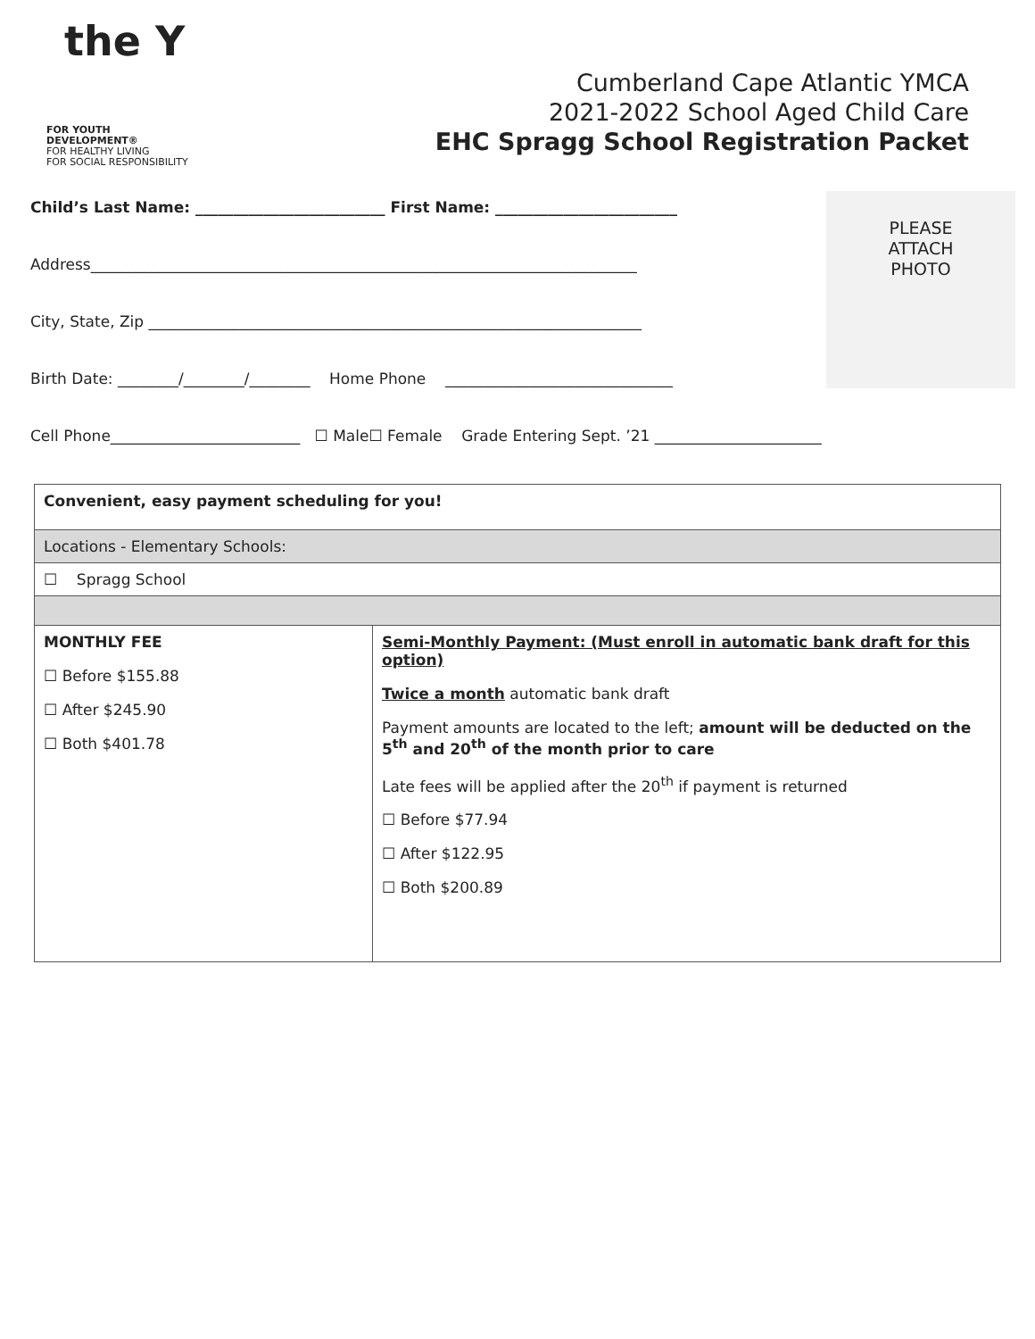the Y
FOR YOUTH DEVELOPMENT®
FOR HEALTHY LIVING
FOR SOCIAL RESPONSIBILITY
Cumberland Cape Atlantic YMCA
2021-2022 School Aged Child Care
EHC Spragg School Registration Packet
PLEASE
ATTACH
PHOTO
Child’s Last Name: _________________________ First Name: ________________________
Address________________________________________________________________________
City, State, Zip _________________________________________________________________
Birth Date: ________/________/________ Home Phone ______________________________
Cell Phone_________________________ ☐ Male☐ Female Grade Entering Sept. ’21 ______________________
| Convenient, easy payment scheduling for you! | |
| Locations - Elementary Schools: | |
| ☐ Spragg School | |
| MONTHLY FEE ☐ Before $155.88 ☐ After $245.90 ☐ Both $401.78 | Semi-Monthly Payment: (Must enroll in automatic bank draft for this option) Twice a month automatic bank draft Payment amounts are located to the left; amount will be deducted on the 5<sup>th</sup> and 20<sup>th</sup> of the month prior to care Late fees will be applied after the 20<sup>th</sup> if payment is returned ☐ Before $77.94 ☐ After $122.95 ☐ Both $200.89 |